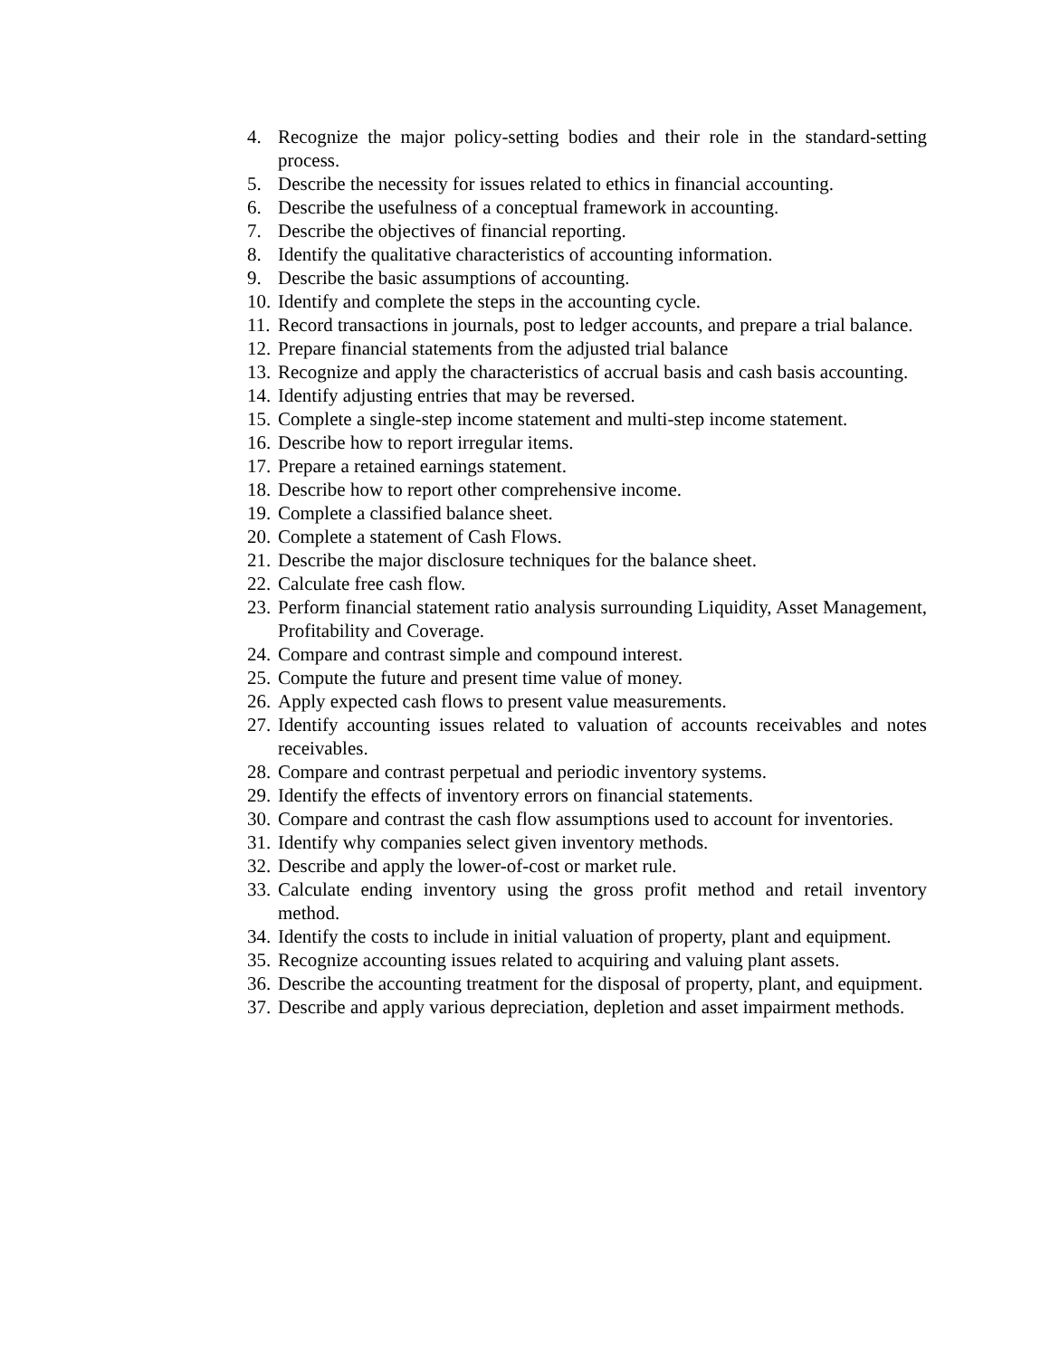4. Recognize the major policy-setting bodies and their role in the standard-setting process.
5. Describe the necessity for issues related to ethics in financial accounting.
6. Describe the usefulness of a conceptual framework in accounting.
7. Describe the objectives of financial reporting.
8. Identify the qualitative characteristics of accounting information.
9. Describe the basic assumptions of accounting.
10. Identify and complete the steps in the accounting cycle.
11. Record transactions in journals, post to ledger accounts, and prepare a trial balance.
12. Prepare financial statements from the adjusted trial balance
13. Recognize and apply the characteristics of accrual basis and cash basis accounting.
14. Identify adjusting entries that may be reversed.
15. Complete a single-step income statement and multi-step income statement.
16. Describe how to report irregular items.
17. Prepare a retained earnings statement.
18. Describe how to report other comprehensive income.
19. Complete a classified balance sheet.
20. Complete a statement of Cash Flows.
21. Describe the major disclosure techniques for the balance sheet.
22. Calculate free cash flow.
23. Perform financial statement ratio analysis surrounding Liquidity, Asset Management, Profitability and Coverage.
24. Compare and contrast simple and compound interest.
25. Compute the future and present time value of money.
26. Apply expected cash flows to present value measurements.
27. Identify accounting issues related to valuation of accounts receivables and notes receivables.
28. Compare and contrast perpetual and periodic inventory systems.
29. Identify the effects of inventory errors on financial statements.
30. Compare and contrast the cash flow assumptions used to account for inventories.
31. Identify why companies select given inventory methods.
32. Describe and apply the lower-of-cost or market rule.
33. Calculate ending inventory using the gross profit method and retail inventory method.
34. Identify the costs to include in initial valuation of property, plant and equipment.
35. Recognize accounting issues related to acquiring and valuing plant assets.
36. Describe the accounting treatment for the disposal of property, plant, and equipment.
37. Describe and apply various depreciation, depletion and asset impairment methods.